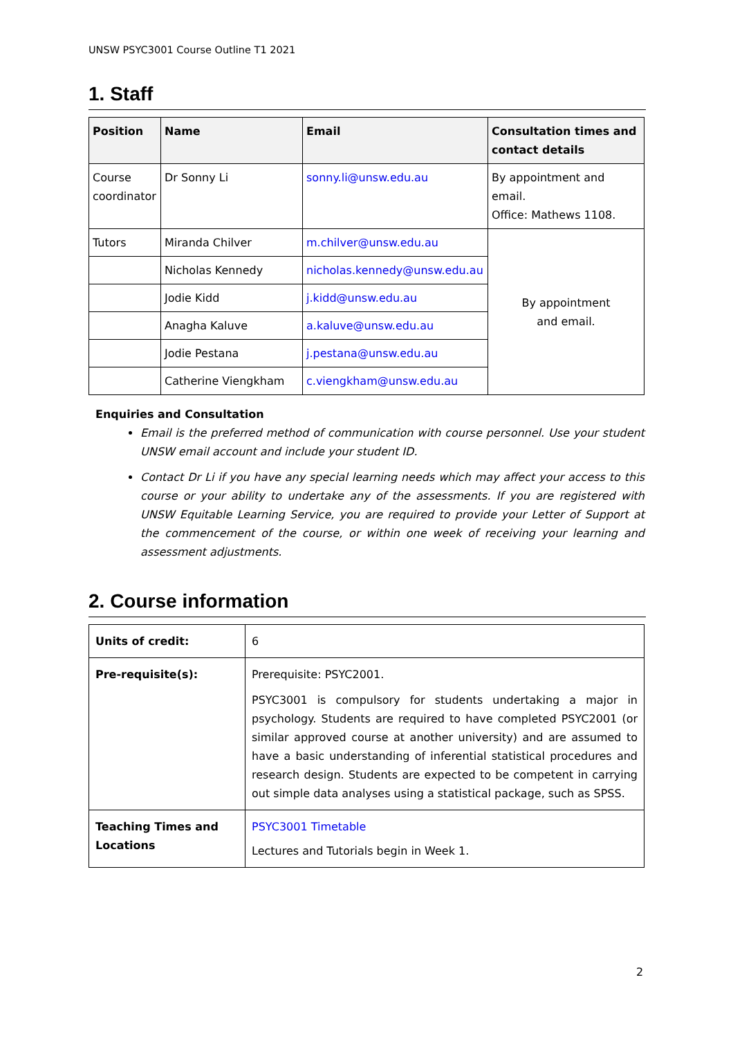UNSW PSYC3001 Course Outline T1 2021
1. Staff
| Position | Name | Email | Consultation times and contact details |
| --- | --- | --- | --- |
| Course coordinator | Dr Sonny Li | sonny.li@unsw.edu.au | By appointment and email. Office: Mathews 1108. |
| Tutors | Miranda Chilver | m.chilver@unsw.edu.au | By appointment and email. |
| | Nicholas Kennedy | nicholas.kennedy@unsw.edu.au | |
| | Jodie Kidd | j.kidd@unsw.edu.au | |
| | Anagha Kaluve | a.kaluve@unsw.edu.au | |
| | Jodie Pestana | j.pestana@unsw.edu.au | |
| | Catherine Viengkham | c.viengkham@unsw.edu.au | |
Enquiries and Consultation
Email is the preferred method of communication with course personnel. Use your student UNSW email account and include your student ID.
Contact Dr Li if you have any special learning needs which may affect your access to this course or your ability to undertake any of the assessments. If you are registered with UNSW Equitable Learning Service, you are required to provide your Letter of Support at the commencement of the course, or within one week of receiving your learning and assessment adjustments.
2. Course information
| Units of credit: | 6 |
| Pre-requisite(s): | Prerequisite: PSYC2001. PSYC3001 is compulsory for students undertaking a major in psychology. Students are required to have completed PSYC2001 (or similar approved course at another university) and are assumed to have a basic understanding of inferential statistical procedures and research design. Students are expected to be competent in carrying out simple data analyses using a statistical package, such as SPSS. |
| Teaching Times and Locations | PSYC3001 Timetable Lectures and Tutorials begin in Week 1. |
2